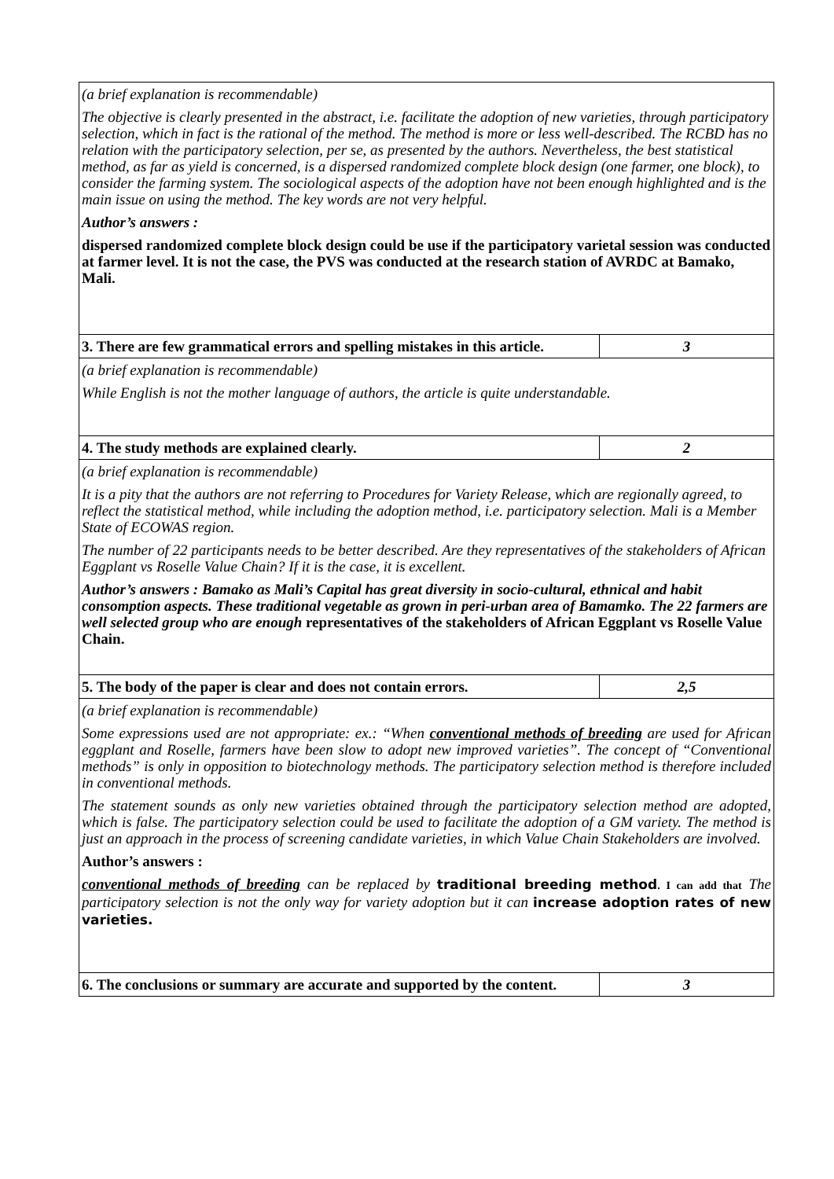| (a brief explanation is recommendable) The objective is clearly presented in the abstract, i.e. facilitate the adoption of new varieties, through participatory selection, which in fact is the rational of the method. The method is more or less well-described. The RCBD has no relation with the participatory selection, per se, as presented by the authors. Nevertheless, the best statistical method, as far as yield is concerned, is a dispersed randomized complete block design (one farmer, one block), to consider the farming system. The sociological aspects of the adoption have not been enough highlighted and is the main issue on using the method. The key words are not very helpful. Author’s answers : dispersed randomized complete block design could be use if the participatory varietal session was conducted at farmer level. It is not the case, the PVS was conducted at the research station of AVRDC at Bamako, Mali. | |
| 3. There are few grammatical errors and spelling mistakes in this article. | 3 |
| (a brief explanation is recommendable) While English is not the mother language of authors, the article is quite understandable. | |
| 4. The study methods are explained clearly. | 2 |
| (a brief explanation is recommendable) It is a pity that the authors are not referring to Procedures for Variety Release, which are regionally agreed, to reflect the statistical method, while including the adoption method, i.e. participatory selection. Mali is a Member State of ECOWAS region. The number of 22 participants needs to be better described. Are they representatives of the stakeholders of African Eggplant vs Roselle Value Chain? If it is the case, it is excellent. Author’s answers : Bamako as Mali’s Capital has great diversity in socio-cultural, ethnical and habit consomption aspects. These traditional vegetable as grown in peri-urban area of Bamamko. The 22 farmers are well selected group who are enough representatives of the stakeholders of African Eggplant vs Roselle Value Chain. | |
| 5. The body of the paper is clear and does not contain errors. | 2,5 |
| (a brief explanation is recommendable) Some expressions used are not appropriate: ex.: “When conventional methods of breeding are used for African eggplant and Roselle, farmers have been slow to adopt new improved varieties”. The concept of “Conventional methods” is only in opposition to biotechnology methods. The participatory selection method is therefore included in conventional methods. The statement sounds as only new varieties obtained through the participatory selection method are adopted, which is false. The participatory selection could be used to facilitate the adoption of a GM variety. The method is just an approach in the process of screening candidate varieties, in which Value Chain Stakeholders are involved. Author’s answers : conventional methods of breeding can be replaced by traditional breeding method . I can add that The participatory selection is not the only way for variety adoption but it can increase adoption rates of new varieties. | |
| 6. The conclusions or summary are accurate and supported by the content. | 3 |